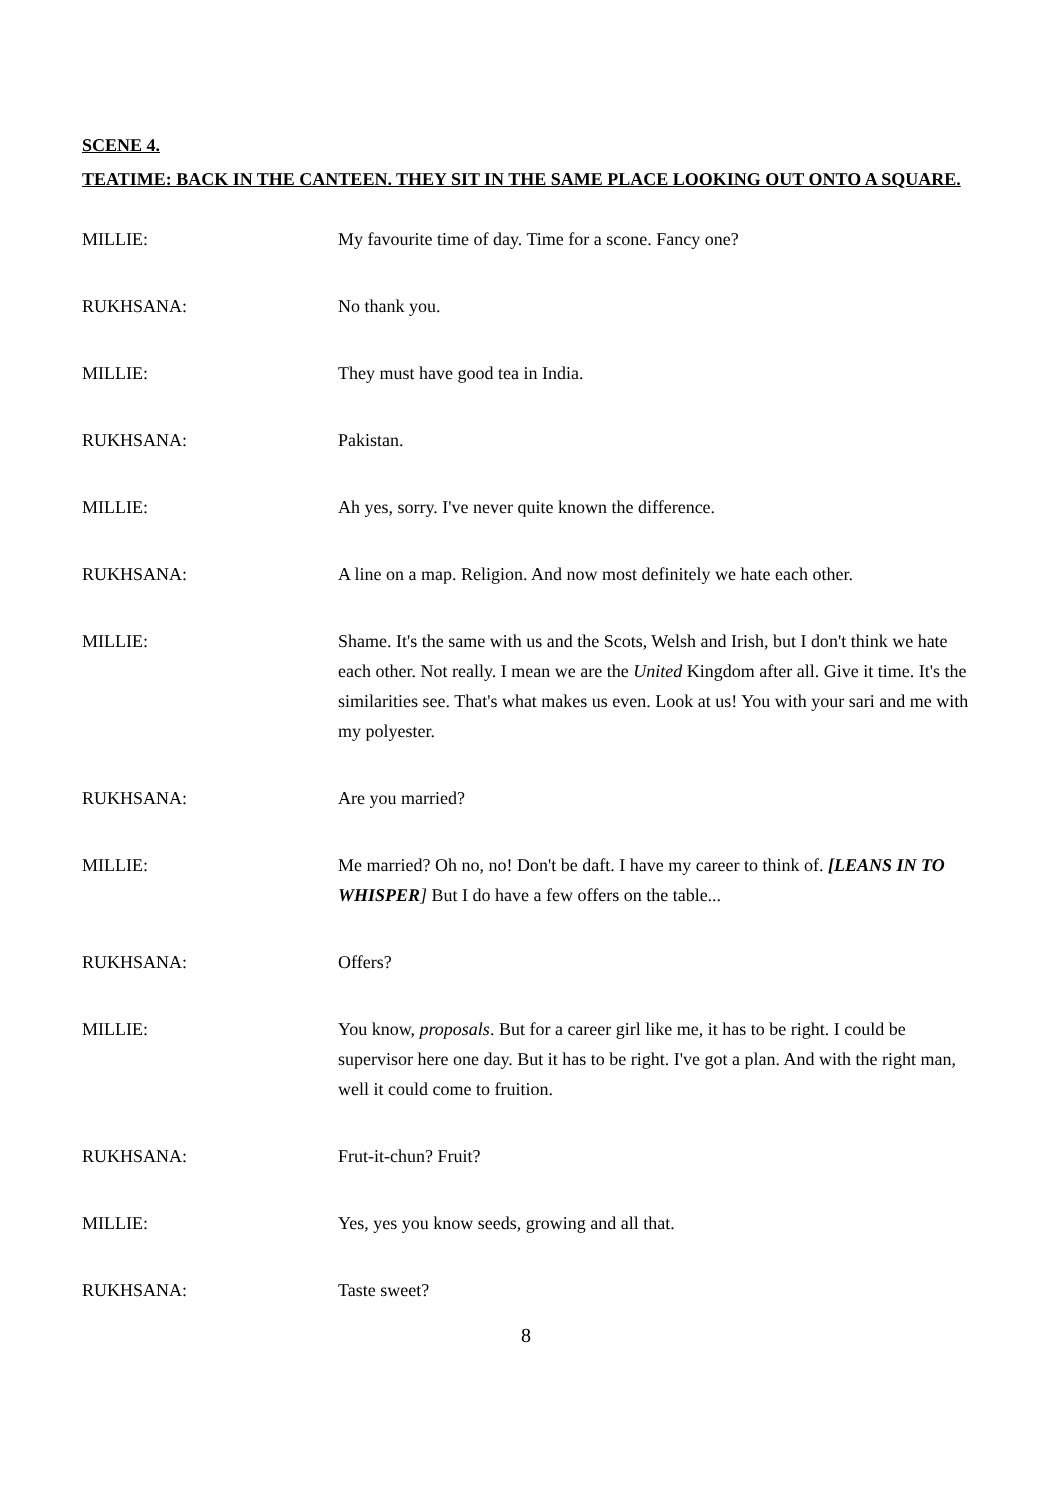SCENE 4.
TEATIME: BACK IN THE CANTEEN. THEY SIT IN THE SAME PLACE LOOKING OUT ONTO A SQUARE.
MILLIE: My favourite time of day. Time for a scone. Fancy one?
RUKHSANA: No thank you.
MILLIE: They must have good tea in India.
RUKHSANA: Pakistan.
MILLIE: Ah yes, sorry. I've never quite known the difference.
RUKHSANA: A line on a map. Religion. And now most definitely we hate each other.
MILLIE: Shame. It's the same with us and the Scots, Welsh and Irish, but I don't think we hate each other. Not really. I mean we are the United Kingdom after all. Give it time. It's the similarities see. That's what makes us even. Look at us! You with your sari and me with my polyester.
RUKHSANA: Are you married?
MILLIE: Me married? Oh no, no! Don't be daft. I have my career to think of. [LEANS IN TO WHISPER] But I do have a few offers on the table...
RUKHSANA: Offers?
MILLIE: You know, proposals. But for a career girl like me, it has to be right. I could be supervisor here one day. But it has to be right. I've got a plan. And with the right man, well it could come to fruition.
RUKHSANA: Frut-it-chun? Fruit?
MILLIE: Yes, yes you know seeds, growing and all that.
RUKHSANA: Taste sweet?
8